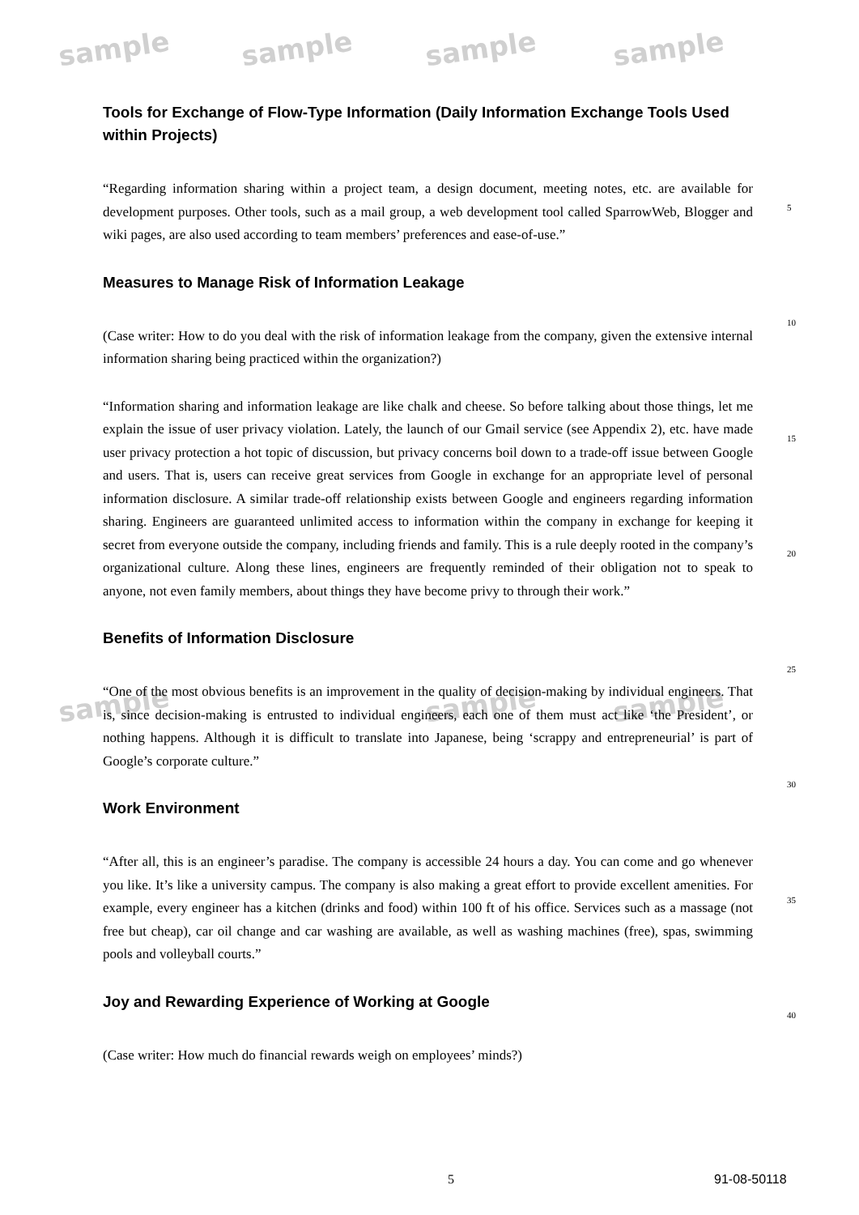sample sample sample sample
sample sample sample
Tools for Exchange of Flow-Type Information (Daily Information Exchange Tools Used within Projects)
“Regarding information sharing within a project team, a design document, meeting notes, etc. are available for development purposes. Other tools, such as a mail group, a web development tool called SparrowWeb, Blogger and wiki pages, are also used according to team members’ preferences and ease-of-use.”
Measures to Manage Risk of Information Leakage
(Case writer: How to do you deal with the risk of information leakage from the company, given the extensive internal information sharing being practiced within the organization?)
“Information sharing and information leakage are like chalk and cheese. So before talking about those things, let me explain the issue of user privacy violation. Lately, the launch of our Gmail service (see Appendix 2), etc. have made user privacy protection a hot topic of discussion, but privacy concerns boil down to a trade-off issue between Google and users. That is, users can receive great services from Google in exchange for an appropriate level of personal information disclosure. A similar trade-off relationship exists between Google and engineers regarding information sharing. Engineers are guaranteed unlimited access to information within the company in exchange for keeping it secret from everyone outside the company, including friends and family. This is a rule deeply rooted in the company’s organizational culture. Along these lines, engineers are frequently reminded of their obligation not to speak to anyone, not even family members, about things they have become privy to through their work.”
Benefits of Information Disclosure
“One of the most obvious benefits is an improvement in the quality of decision-making by individual engineers. That is, since decision-making is entrusted to individual engineers, each one of them must act like ‘the President’, or nothing happens. Although it is difficult to translate into Japanese, being ‘scrappy and entrepreneurial’ is part of Google’s corporate culture.”
Work Environment
“After all, this is an engineer’s paradise. The company is accessible 24 hours a day. You can come and go whenever you like. It’s like a university campus. The company is also making a great effort to provide excellent amenities. For example, every engineer has a kitchen (drinks and food) within 100 ft of his office. Services such as a massage (not free but cheap), car oil change and car washing are available, as well as washing machines (free), spas, swimming pools and volleyball courts.”
Joy and Rewarding Experience of Working at Google
(Case writer: How much do financial rewards weigh on employees’ minds?)
5
10
15
20
25
30
35
40
5 91-08-50118